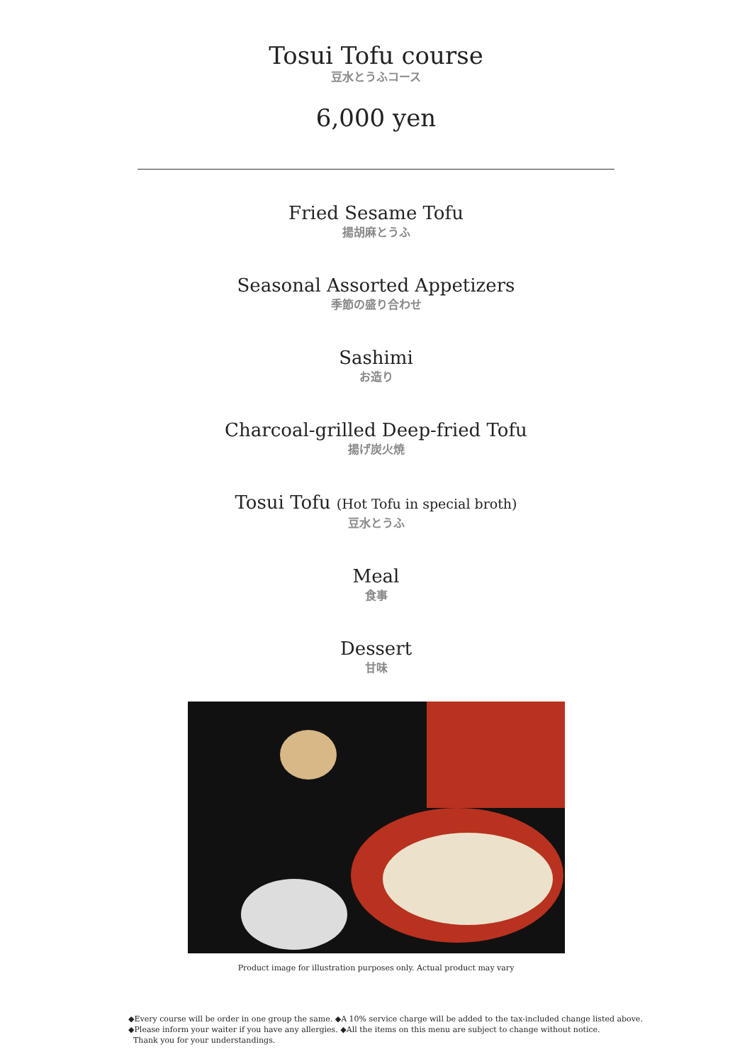Tosui Tofu course
豆水とうふコース
6,000 yen
Fried Sesame Tofu
揚胡麻とうふ
Seasonal Assorted Appetizers
季節の盛り合わせ
Sashimi
お造り
Charcoal-grilled Deep-fried Tofu
揚げ炭火焼
Tosui Tofu (Hot Tofu in special broth)
豆水とうふ
Meal
食事
Dessert
甘味
Product image for illustration purposes only. Actual product may vary
◆Every course will be order in one group the same. ◆A 10% service charge will be added to the tax-included change listed above.
◆Please inform your waiter if you have any allergies. ◆All the items on this menu are subject to change without notice.
Thank you for your understandings.